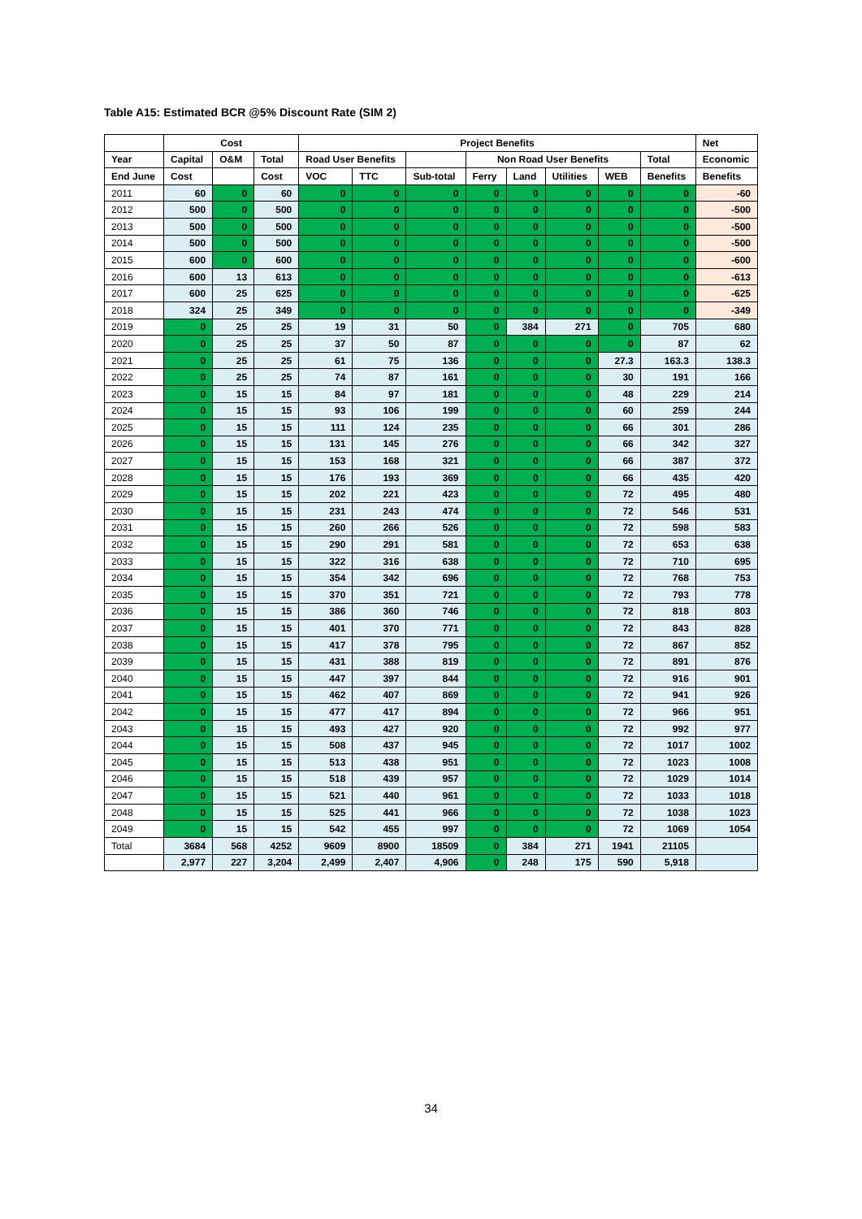Table A15: Estimated BCR @5% Discount Rate (SIM 2)
| | Cost | | | Project Benefits | | | | | | | | Net |
| --- | --- | --- | --- | --- | --- | --- | --- | --- | --- | --- | --- | --- |
| Year | Capital | O&M | Total | Road User Benefits | | | Non Road User Benefits | | | | Total | Economic |
| End June | Cost | | Cost | VOC | TTC | Sub-total | Ferry | Land | Utilities | WEB | Benefits | Benefits |
| 2011 | 60 | 0 | 60 | 0 | 0 | 0 | 0 | 0 | 0 | 0 | 0 | -60 |
| 2012 | 500 | 0 | 500 | 0 | 0 | 0 | 0 | 0 | 0 | 0 | 0 | -500 |
| 2013 | 500 | 0 | 500 | 0 | 0 | 0 | 0 | 0 | 0 | 0 | 0 | -500 |
| 2014 | 500 | 0 | 500 | 0 | 0 | 0 | 0 | 0 | 0 | 0 | 0 | -500 |
| 2015 | 600 | 0 | 600 | 0 | 0 | 0 | 0 | 0 | 0 | 0 | 0 | -600 |
| 2016 | 600 | 13 | 613 | 0 | 0 | 0 | 0 | 0 | 0 | 0 | 0 | -613 |
| 2017 | 600 | 25 | 625 | 0 | 0 | 0 | 0 | 0 | 0 | 0 | 0 | -625 |
| 2018 | 324 | 25 | 349 | 0 | 0 | 0 | 0 | 0 | 0 | 0 | 0 | -349 |
| 2019 | 0 | 25 | 25 | 19 | 31 | 50 | 0 | 384 | 271 | 0 | 705 | 680 |
| 2020 | 0 | 25 | 25 | 37 | 50 | 87 | 0 | 0 | 0 | 0 | 87 | 62 |
| 2021 | 0 | 25 | 25 | 61 | 75 | 136 | 0 | 0 | 0 | 27.3 | 163.3 | 138.3 |
| 2022 | 0 | 25 | 25 | 74 | 87 | 161 | 0 | 0 | 0 | 30 | 191 | 166 |
| 2023 | 0 | 15 | 15 | 84 | 97 | 181 | 0 | 0 | 0 | 48 | 229 | 214 |
| 2024 | 0 | 15 | 15 | 93 | 106 | 199 | 0 | 0 | 0 | 60 | 259 | 244 |
| 2025 | 0 | 15 | 15 | 111 | 124 | 235 | 0 | 0 | 0 | 66 | 301 | 286 |
| 2026 | 0 | 15 | 15 | 131 | 145 | 276 | 0 | 0 | 0 | 66 | 342 | 327 |
| 2027 | 0 | 15 | 15 | 153 | 168 | 321 | 0 | 0 | 0 | 66 | 387 | 372 |
| 2028 | 0 | 15 | 15 | 176 | 193 | 369 | 0 | 0 | 0 | 66 | 435 | 420 |
| 2029 | 0 | 15 | 15 | 202 | 221 | 423 | 0 | 0 | 0 | 72 | 495 | 480 |
| 2030 | 0 | 15 | 15 | 231 | 243 | 474 | 0 | 0 | 0 | 72 | 546 | 531 |
| 2031 | 0 | 15 | 15 | 260 | 266 | 526 | 0 | 0 | 0 | 72 | 598 | 583 |
| 2032 | 0 | 15 | 15 | 290 | 291 | 581 | 0 | 0 | 0 | 72 | 653 | 638 |
| 2033 | 0 | 15 | 15 | 322 | 316 | 638 | 0 | 0 | 0 | 72 | 710 | 695 |
| 2034 | 0 | 15 | 15 | 354 | 342 | 696 | 0 | 0 | 0 | 72 | 768 | 753 |
| 2035 | 0 | 15 | 15 | 370 | 351 | 721 | 0 | 0 | 0 | 72 | 793 | 778 |
| 2036 | 0 | 15 | 15 | 386 | 360 | 746 | 0 | 0 | 0 | 72 | 818 | 803 |
| 2037 | 0 | 15 | 15 | 401 | 370 | 771 | 0 | 0 | 0 | 72 | 843 | 828 |
| 2038 | 0 | 15 | 15 | 417 | 378 | 795 | 0 | 0 | 0 | 72 | 867 | 852 |
| 2039 | 0 | 15 | 15 | 431 | 388 | 819 | 0 | 0 | 0 | 72 | 891 | 876 |
| 2040 | 0 | 15 | 15 | 447 | 397 | 844 | 0 | 0 | 0 | 72 | 916 | 901 |
| 2041 | 0 | 15 | 15 | 462 | 407 | 869 | 0 | 0 | 0 | 72 | 941 | 926 |
| 2042 | 0 | 15 | 15 | 477 | 417 | 894 | 0 | 0 | 0 | 72 | 966 | 951 |
| 2043 | 0 | 15 | 15 | 493 | 427 | 920 | 0 | 0 | 0 | 72 | 992 | 977 |
| 2044 | 0 | 15 | 15 | 508 | 437 | 945 | 0 | 0 | 0 | 72 | 1017 | 1002 |
| 2045 | 0 | 15 | 15 | 513 | 438 | 951 | 0 | 0 | 0 | 72 | 1023 | 1008 |
| 2046 | 0 | 15 | 15 | 518 | 439 | 957 | 0 | 0 | 0 | 72 | 1029 | 1014 |
| 2047 | 0 | 15 | 15 | 521 | 440 | 961 | 0 | 0 | 0 | 72 | 1033 | 1018 |
| 2048 | 0 | 15 | 15 | 525 | 441 | 966 | 0 | 0 | 0 | 72 | 1038 | 1023 |
| 2049 | 0 | 15 | 15 | 542 | 455 | 997 | 0 | 0 | 0 | 72 | 1069 | 1054 |
| Total | 3684 | 568 | 4252 | 9609 | 8900 | 18509 | 0 | 384 | 271 | 1941 | 21105 | |
| | 2,977 | 227 | 3,204 | 2,499 | 2,407 | 4,906 | 0 | 248 | 175 | 590 | 5,918 | |
34